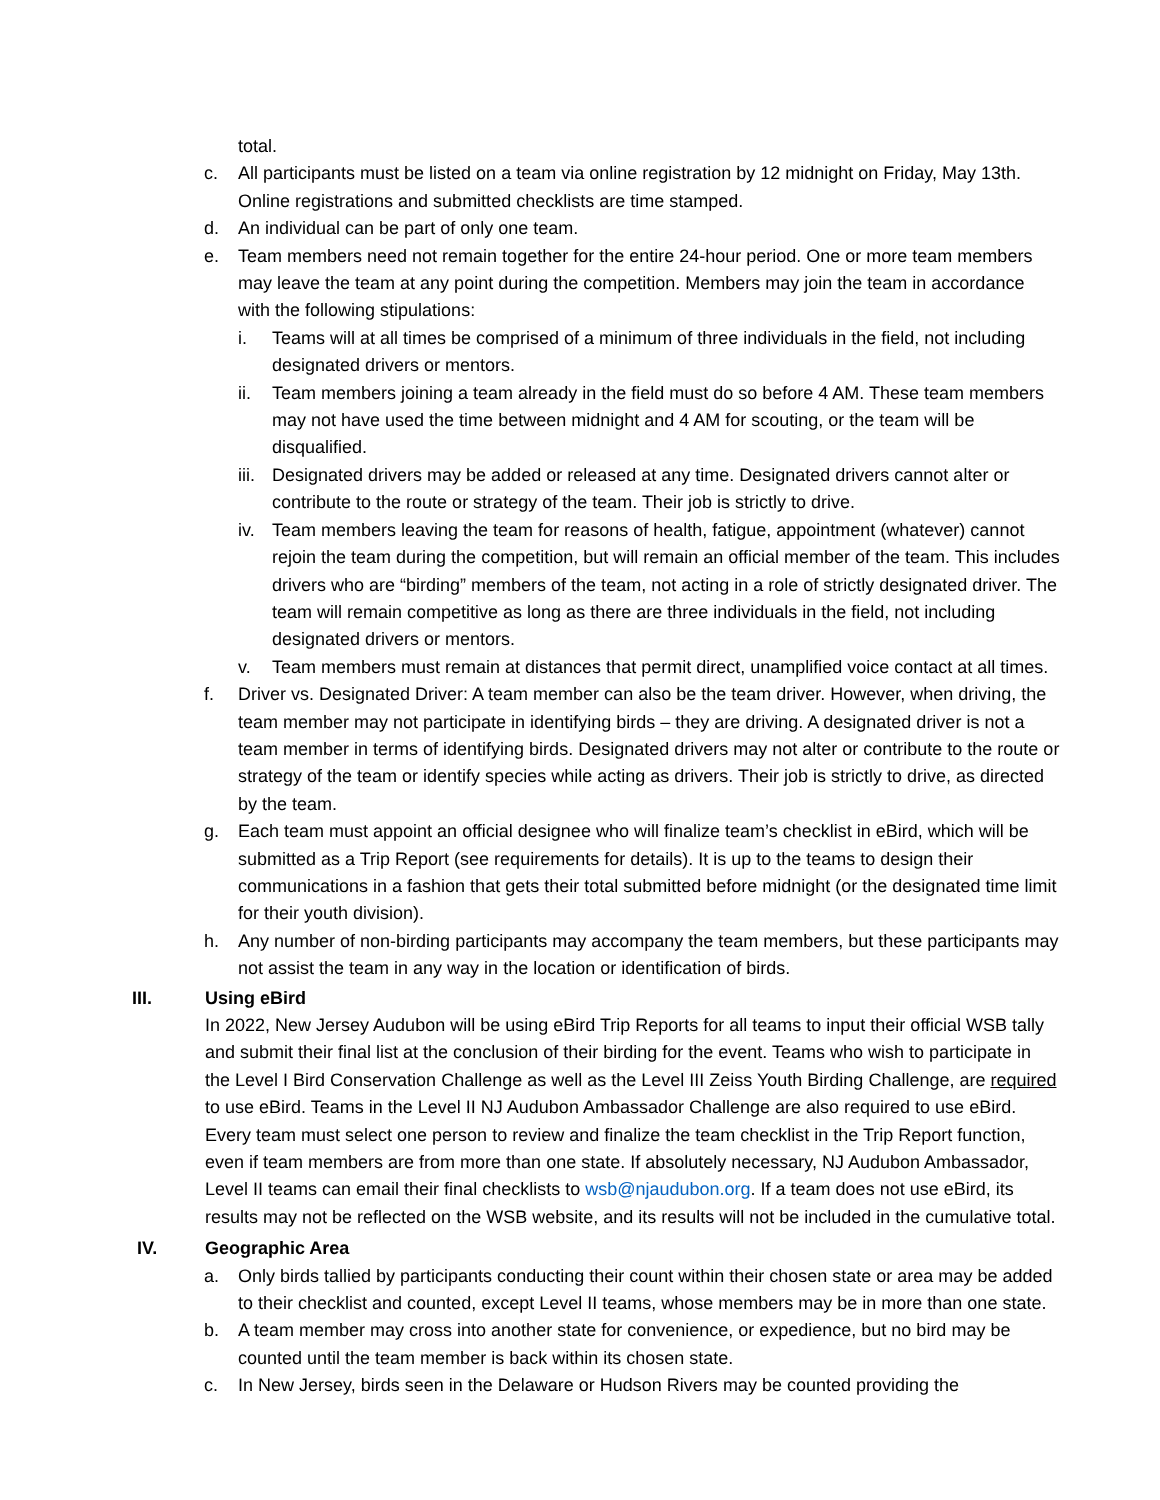total.
c. All participants must be listed on a team via online registration by 12 midnight on Friday, May 13th. Online registrations and submitted checklists are time stamped.
d. An individual can be part of only one team.
e. Team members need not remain together for the entire 24-hour period. One or more team members may leave the team at any point during the competition. Members may join the team in accordance with the following stipulations:
i. Teams will at all times be comprised of a minimum of three individuals in the field, not including designated drivers or mentors.
ii. Team members joining a team already in the field must do so before 4 AM. These team members may not have used the time between midnight and 4 AM for scouting, or the team will be disqualified.
iii. Designated drivers may be added or released at any time. Designated drivers cannot alter or contribute to the route or strategy of the team. Their job is strictly to drive.
iv. Team members leaving the team for reasons of health, fatigue, appointment (whatever) cannot rejoin the team during the competition, but will remain an official member of the team. This includes drivers who are “birding” members of the team, not acting in a role of strictly designated driver. The team will remain competitive as long as there are three individuals in the field, not including designated drivers or mentors.
v. Team members must remain at distances that permit direct, unamplified voice contact at all times.
f. Driver vs. Designated Driver: A team member can also be the team driver. However, when driving, the team member may not participate in identifying birds – they are driving. A designated driver is not a team member in terms of identifying birds. Designated drivers may not alter or contribute to the route or strategy of the team or identify species while acting as drivers. Their job is strictly to drive, as directed by the team.
g. Each team must appoint an official designee who will finalize team’s checklist in eBird, which will be submitted as a Trip Report (see requirements for details). It is up to the teams to design their communications in a fashion that gets their total submitted before midnight (or the designated time limit for their youth division).
h. Any number of non-birding participants may accompany the team members, but these participants may not assist the team in any way in the location or identification of birds.
III. Using eBird
In 2022, New Jersey Audubon will be using eBird Trip Reports for all teams to input their official WSB tally and submit their final list at the conclusion of their birding for the event. Teams who wish to participate in the Level I Bird Conservation Challenge as well as the Level III Zeiss Youth Birding Challenge, are required to use eBird. Teams in the Level II NJ Audubon Ambassador Challenge are also required to use eBird. Every team must select one person to review and finalize the team checklist in the Trip Report function, even if team members are from more than one state. If absolutely necessary, NJ Audubon Ambassador, Level II teams can email their final checklists to wsb@njaudubon.org. If a team does not use eBird, its results may not be reflected on the WSB website, and its results will not be included in the cumulative total.
IV. Geographic Area
a. Only birds tallied by participants conducting their count within their chosen state or area may be added to their checklist and counted, except Level II teams, whose members may be in more than one state.
b. A team member may cross into another state for convenience, or expedience, but no bird may be counted until the team member is back within its chosen state.
c. In New Jersey, birds seen in the Delaware or Hudson Rivers may be counted providing the